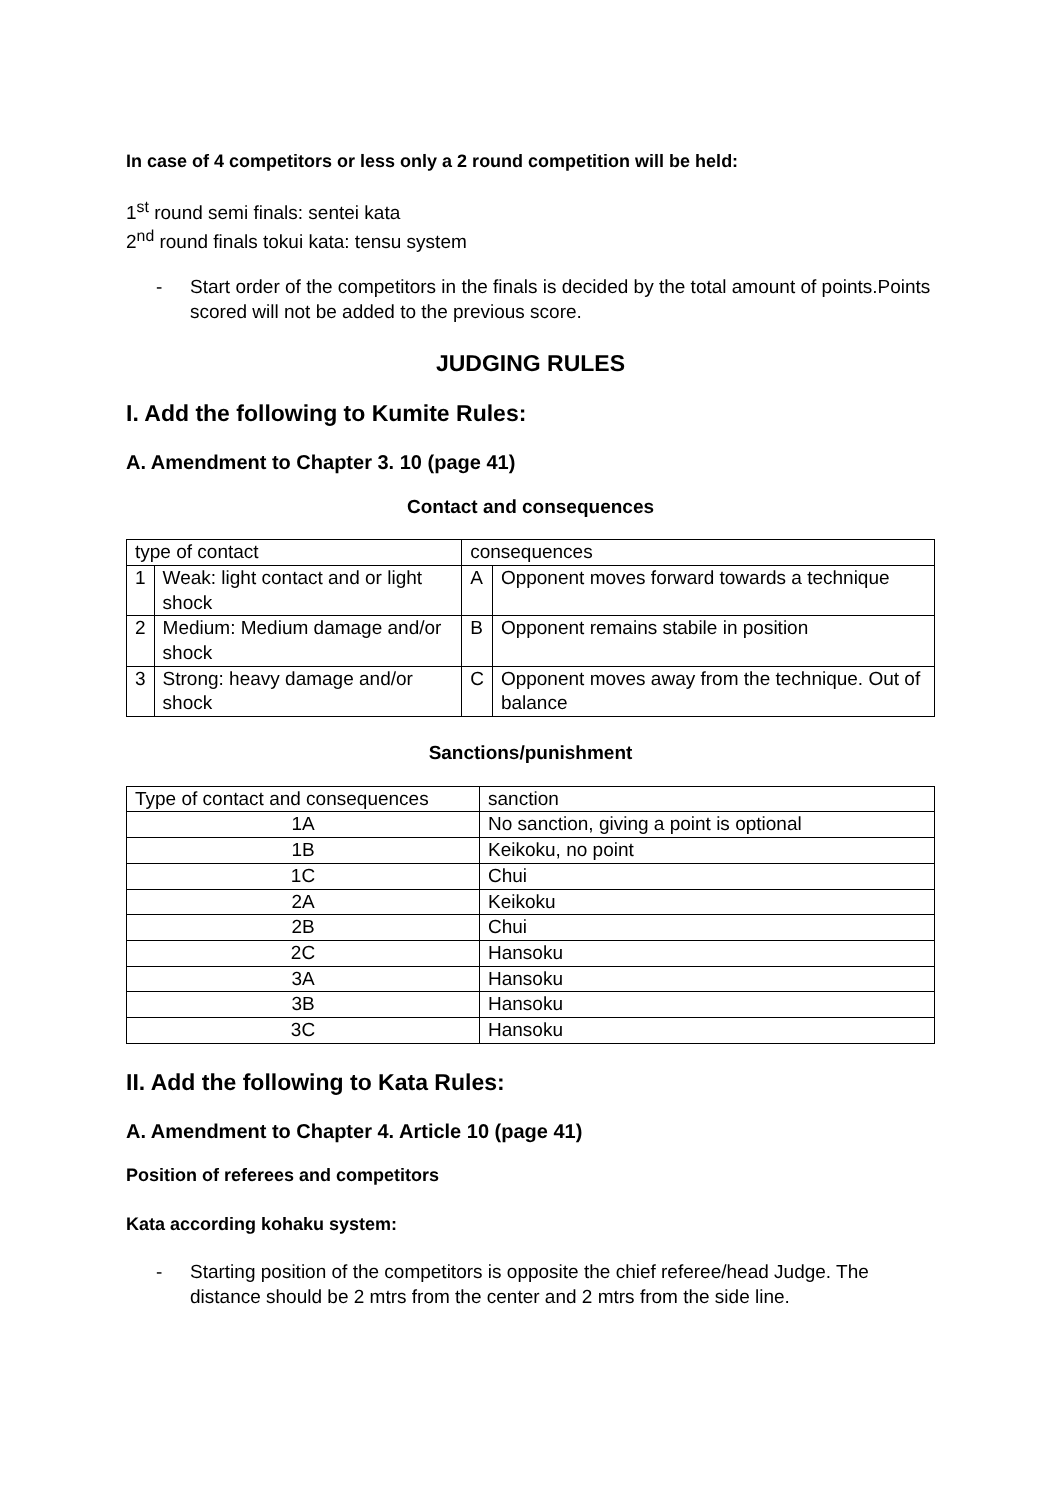In case of 4 competitors or less only a 2 round competition will be held:
1<sup>st</sup> round semi finals: sentei kata
2<sup>nd</sup> round finals tokui kata: tensu system
- Start order of the competitors in the finals is decided by the total amount of points.Points scored will not be added to the previous score.
JUDGING RULES
I. Add the following to Kumite Rules:
A. Amendment to Chapter 3. 10 (page 41)
Contact and consequences
| type of contact | | consequences | |
| 1 | Weak: light contact and or light shock | A | Opponent moves forward towards a technique |
| 2 | Medium: Medium damage and/or shock | B | Opponent remains stabile in position |
| 3 | Strong: heavy damage and/or shock | C | Opponent moves away from the technique. Out of balance |
Sanctions/punishment
| Type of contact and consequences | sanction |
| 1A | No sanction, giving a point is optional |
| 1B | Keikoku, no point |
| 1C | Chui |
| 2A | Keikoku |
| 2B | Chui |
| 2C | Hansoku |
| 3A | Hansoku |
| 3B | Hansoku |
| 3C | Hansoku |
II. Add the following to Kata Rules:
A. Amendment to Chapter 4. Article 10 (page 41)
Position of referees and competitors
Kata according kohaku system:
- Starting position of the competitors is opposite the chief referee/head Judge. The distance should be 2 mtrs from the center and 2 mtrs from the side line.